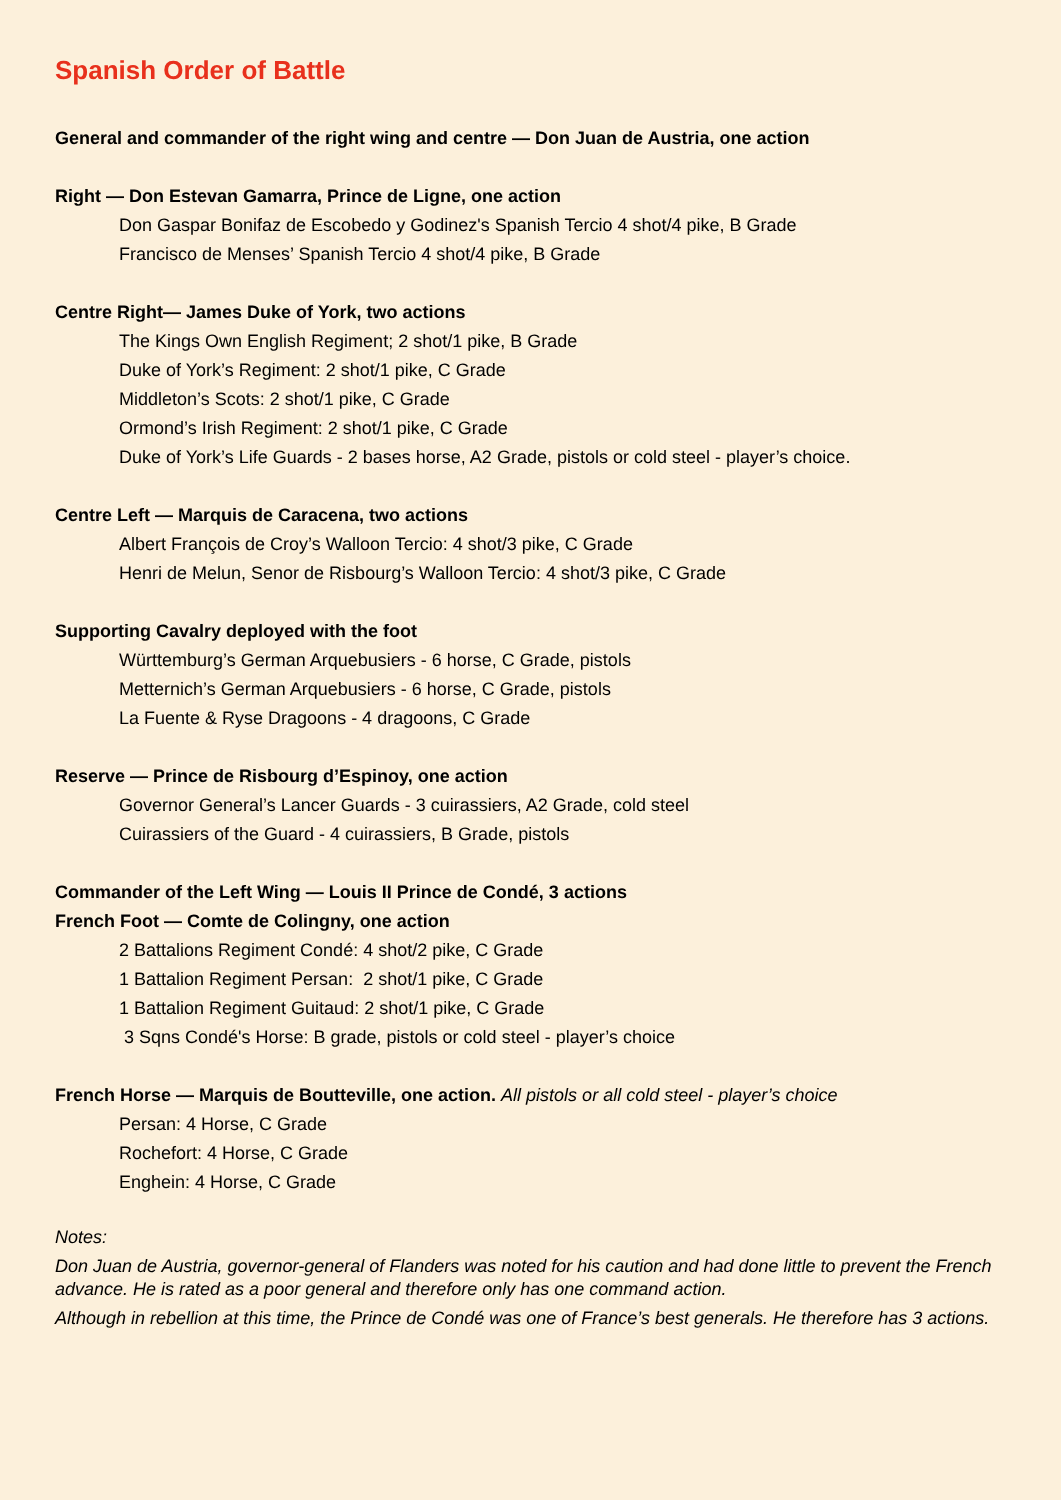Spanish Order of Battle
General and commander of the right wing and centre — Don Juan de Austria, one action
Right — Don Estevan Gamarra, Prince de Ligne, one action
Don Gaspar Bonifaz de Escobedo y Godinez's Spanish Tercio 4 shot/4 pike, B Grade
Francisco de Menses’ Spanish Tercio 4 shot/4 pike, B Grade
Centre Right— James Duke of York, two actions
The Kings Own English Regiment; 2 shot/1 pike, B Grade
Duke of York’s Regiment: 2 shot/1 pike, C Grade
Middleton’s Scots: 2 shot/1 pike, C Grade
Ormond’s Irish Regiment: 2 shot/1 pike, C Grade
Duke of York’s Life Guards - 2 bases horse, A2 Grade, pistols or cold steel - player’s choice.
Centre Left — Marquis de Caracena, two actions
Albert François de Croy’s Walloon Tercio: 4 shot/3 pike, C Grade
Henri de Melun, Senor de Risbourg’s Walloon Tercio: 4 shot/3 pike, C Grade
Supporting Cavalry deployed with the foot
Württemburg’s German Arquebusiers - 6 horse, C Grade, pistols
Metternich’s German Arquebusiers - 6 horse, C Grade, pistols
La Fuente & Ryse Dragoons - 4 dragoons, C Grade
Reserve — Prince de Risbourg d’Espinoy, one action
Governor General’s Lancer Guards - 3 cuirassiers, A2 Grade, cold steel
Cuirassiers of the Guard - 4 cuirassiers, B Grade, pistols
Commander of the Left Wing — Louis II Prince de Condé, 3 actions
French Foot — Comte de Colingny, one action
2 Battalions Regiment Condé: 4 shot/2 pike, C Grade
1 Battalion Regiment Persan: 2 shot/1 pike, C Grade
1 Battalion Regiment Guitaud: 2 shot/1 pike, C Grade
3 Sqns Condé's Horse: B grade, pistols or cold steel - player’s choice
French Horse — Marquis de Boutteville, one action. All pistols or all cold steel - player’s choice
Persan: 4 Horse, C Grade
Rochefort: 4 Horse, C Grade
Enghein: 4 Horse, C Grade
Notes:
Don Juan de Austria, governor-general of Flanders was noted for his caution and had done little to prevent the French advance. He is rated as a poor general and therefore only has one command action.
Although in rebellion at this time, the Prince de Condé was one of France’s best generals. He therefore has 3 actions.